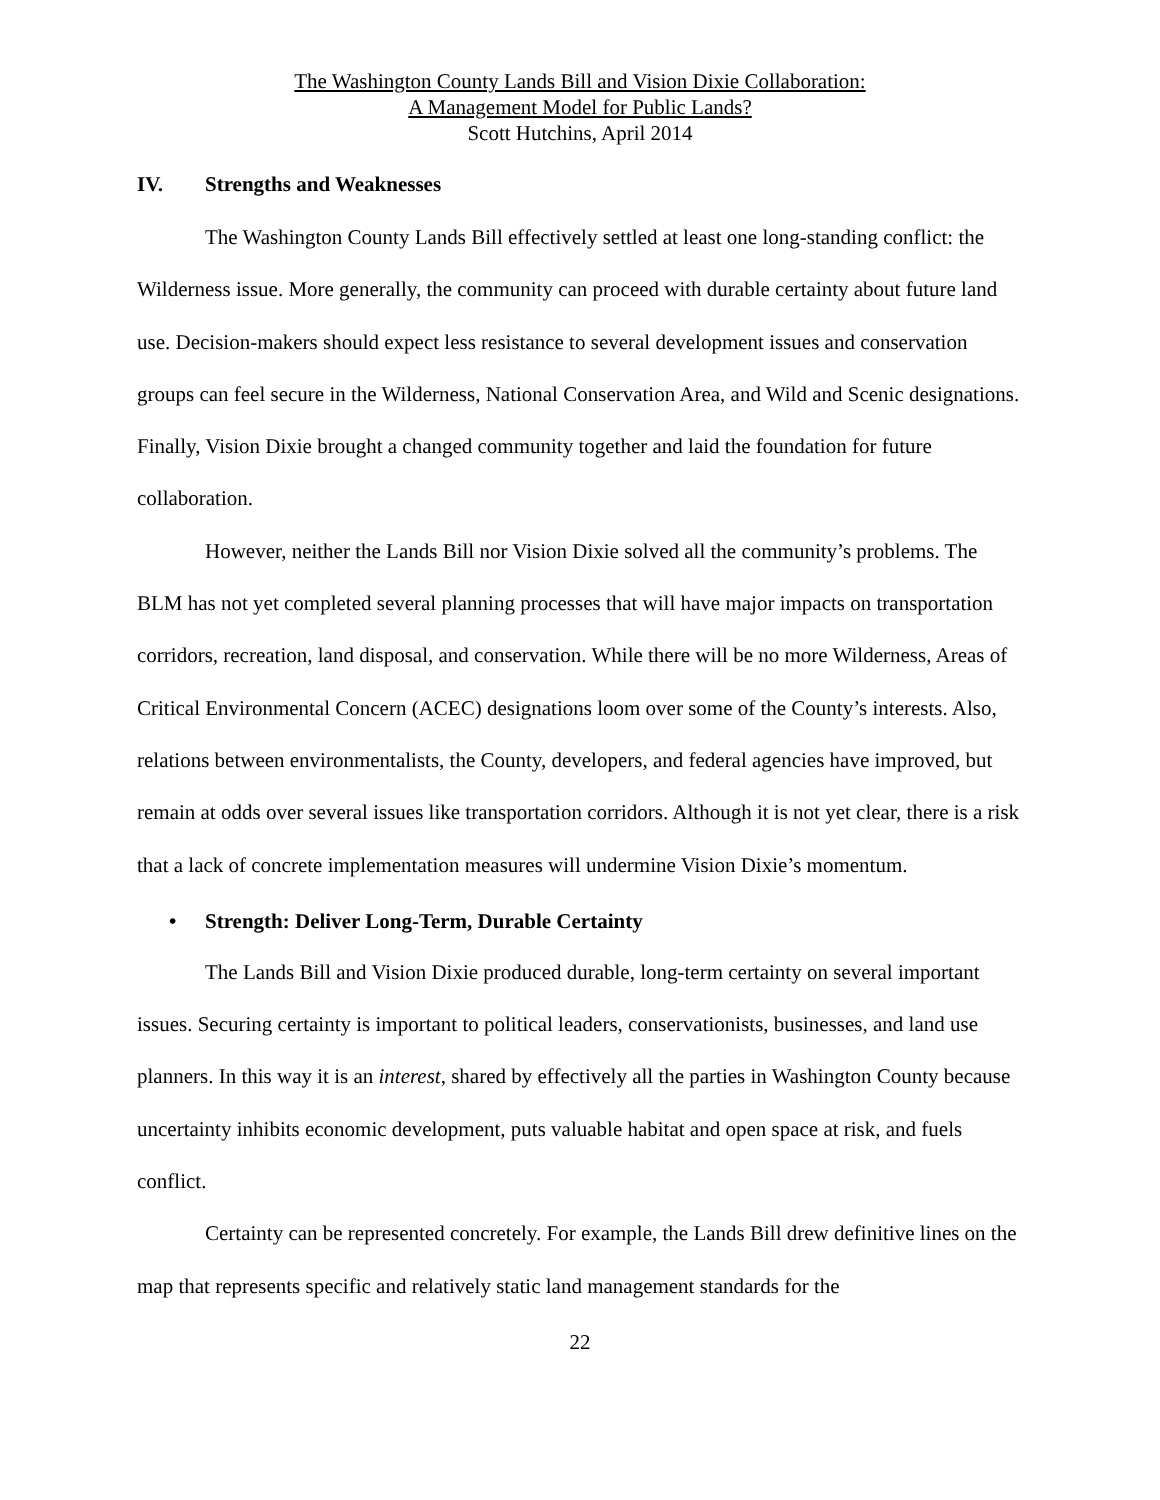The Washington County Lands Bill and Vision Dixie Collaboration:
A Management Model for Public Lands?
Scott Hutchins, April 2014
IV. Strengths and Weaknesses
The Washington County Lands Bill effectively settled at least one long-standing conflict: the Wilderness issue. More generally, the community can proceed with durable certainty about future land use. Decision-makers should expect less resistance to several development issues and conservation groups can feel secure in the Wilderness, National Conservation Area, and Wild and Scenic designations. Finally, Vision Dixie brought a changed community together and laid the foundation for future collaboration.
However, neither the Lands Bill nor Vision Dixie solved all the community’s problems. The BLM has not yet completed several planning processes that will have major impacts on transportation corridors, recreation, land disposal, and conservation. While there will be no more Wilderness, Areas of Critical Environmental Concern (ACEC) designations loom over some of the County’s interests. Also, relations between environmentalists, the County, developers, and federal agencies have improved, but remain at odds over several issues like transportation corridors. Although it is not yet clear, there is a risk that a lack of concrete implementation measures will undermine Vision Dixie’s momentum.
• Strength: Deliver Long-Term, Durable Certainty
The Lands Bill and Vision Dixie produced durable, long-term certainty on several important issues. Securing certainty is important to political leaders, conservationists, businesses, and land use planners. In this way it is an interest, shared by effectively all the parties in Washington County because uncertainty inhibits economic development, puts valuable habitat and open space at risk, and fuels conflict.
Certainty can be represented concretely. For example, the Lands Bill drew definitive lines on the map that represents specific and relatively static land management standards for the
22